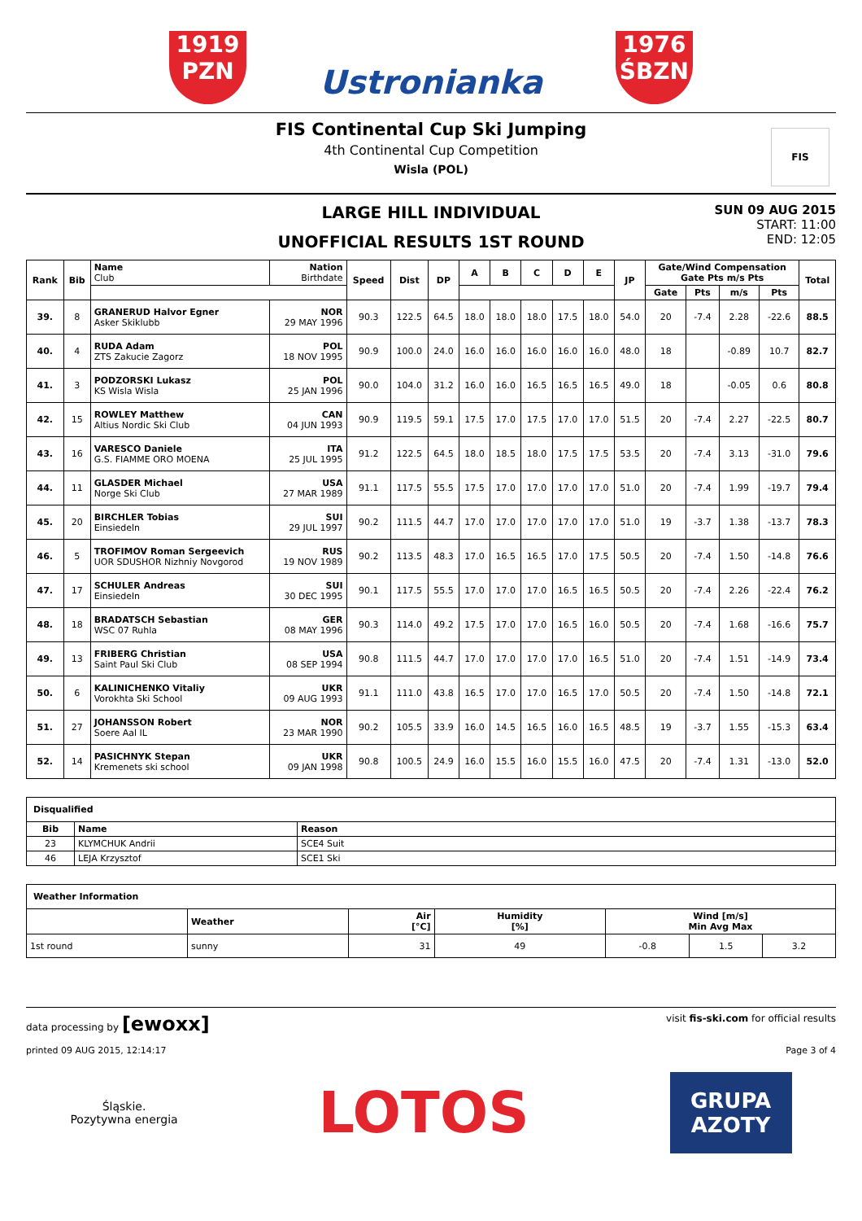1919
PZN
Ustronianka
1976
ŚBZN
FIS Continental Cup Ski Jumping
4th Continental Cup Competition
Wisla (POL)
FIS
LARGE HILL INDIVIDUAL
UNOFFICIAL RESULTS 1ST ROUND
SUN 09 AUG 2015
START: 11:00
END: 12:05
| Rank | Bib | Name Club | Nation Birthdate | Speed | Dist | DP | A | B | C | D | E | JP | Gate/Wind Compensation Gate Pts m/s Pts | | | | Total |
| --- | --- | --- | --- | --- | --- | --- | --- | --- | --- | --- | --- | --- | --- | --- | --- | --- | --- |
| | | | | | | | | | | | | | Gate | Pts | m/s | Pts | |
| 39. | 8 | GRANERUD Halvor Egner Asker Skiklubb | NOR 29 MAY 1996 | 90.3 | 122.5 | 64.5 | 18.0 | 18.0 | 18.0 | 17.5 | 18.0 | 54.0 | 20 | -7.4 | 2.28 | -22.6 | 88.5 |
| 40. | 4 | RUDA Adam ZTS Zakucie Zagorz | POL 18 NOV 1995 | 90.9 | 100.0 | 24.0 | 16.0 | 16.0 | 16.0 | 16.0 | 16.0 | 48.0 | 18 | | -0.89 | 10.7 | 82.7 |
| 41. | 3 | PODZORSKI Lukasz KS Wisla Wisla | POL 25 JAN 1996 | 90.0 | 104.0 | 31.2 | 16.0 | 16.0 | 16.5 | 16.5 | 16.5 | 49.0 | 18 | | -0.05 | 0.6 | 80.8 |
| 42. | 15 | ROWLEY Matthew Altius Nordic Ski Club | CAN 04 JUN 1993 | 90.9 | 119.5 | 59.1 | 17.5 | 17.0 | 17.5 | 17.0 | 17.0 | 51.5 | 20 | -7.4 | 2.27 | -22.5 | 80.7 |
| 43. | 16 | VARESCO Daniele G.S. FIAMME ORO MOENA | ITA 25 JUL 1995 | 91.2 | 122.5 | 64.5 | 18.0 | 18.5 | 18.0 | 17.5 | 17.5 | 53.5 | 20 | -7.4 | 3.13 | -31.0 | 79.6 |
| 44. | 11 | GLASDER Michael Norge Ski Club | USA 27 MAR 1989 | 91.1 | 117.5 | 55.5 | 17.5 | 17.0 | 17.0 | 17.0 | 17.0 | 51.0 | 20 | -7.4 | 1.99 | -19.7 | 79.4 |
| 45. | 20 | BIRCHLER Tobias Einsiedeln | SUI 29 JUL 1997 | 90.2 | 111.5 | 44.7 | 17.0 | 17.0 | 17.0 | 17.0 | 17.0 | 51.0 | 19 | -3.7 | 1.38 | -13.7 | 78.3 |
| 46. | 5 | TROFIMOV Roman Sergeevich UOR SDUSHOR Nizhniy Novgorod | RUS 19 NOV 1989 | 90.2 | 113.5 | 48.3 | 17.0 | 16.5 | 16.5 | 17.0 | 17.5 | 50.5 | 20 | -7.4 | 1.50 | -14.8 | 76.6 |
| 47. | 17 | SCHULER Andreas Einsiedeln | SUI 30 DEC 1995 | 90.1 | 117.5 | 55.5 | 17.0 | 17.0 | 17.0 | 16.5 | 16.5 | 50.5 | 20 | -7.4 | 2.26 | -22.4 | 76.2 |
| 48. | 18 | BRADATSCH Sebastian WSC 07 Ruhla | GER 08 MAY 1996 | 90.3 | 114.0 | 49.2 | 17.5 | 17.0 | 17.0 | 16.5 | 16.0 | 50.5 | 20 | -7.4 | 1.68 | -16.6 | 75.7 |
| 49. | 13 | FRIBERG Christian Saint Paul Ski Club | USA 08 SEP 1994 | 90.8 | 111.5 | 44.7 | 17.0 | 17.0 | 17.0 | 17.0 | 16.5 | 51.0 | 20 | -7.4 | 1.51 | -14.9 | 73.4 |
| 50. | 6 | KALINICHENKO Vitaliy Vorokhta Ski School | UKR 09 AUG 1993 | 91.1 | 111.0 | 43.8 | 16.5 | 17.0 | 17.0 | 16.5 | 17.0 | 50.5 | 20 | -7.4 | 1.50 | -14.8 | 72.1 |
| 51. | 27 | JOHANSSON Robert Soere Aal IL | NOR 23 MAR 1990 | 90.2 | 105.5 | 33.9 | 16.0 | 14.5 | 16.5 | 16.0 | 16.5 | 48.5 | 19 | -3.7 | 1.55 | -15.3 | 63.4 |
| 52. | 14 | PASICHNYK Stepan Kremenets ski school | UKR 09 JAN 1998 | 90.8 | 100.5 | 24.9 | 16.0 | 15.5 | 16.0 | 15.5 | 16.0 | 47.5 | 20 | -7.4 | 1.31 | -13.0 | 52.0 |
| Disqualified | | |
| --- | --- | --- |
| Bib | Name | Reason |
| 23 | KLYMCHUK Andrii | SCE4 Suit |
| 46 | LEJA Krzysztof | SCE1 Ski |
| Weather Information | | | | | | |
| --- | --- | --- | --- | --- | --- | --- |
| | Weather | Air [°C] | Humidity [%] | Wind [m/s] Min Avg Max | | |
| 1st round | sunny | 31 | 49 | -0.8 | 1.5 | 3.2 |
data processing by [ewoxx] visit fis-ski.com for official results
printed 09 AUG 2015, 12:14:17 Page 3 of 4
Śląskie.
Pozytywna energia
LOTOS
GRUPA AZOTY